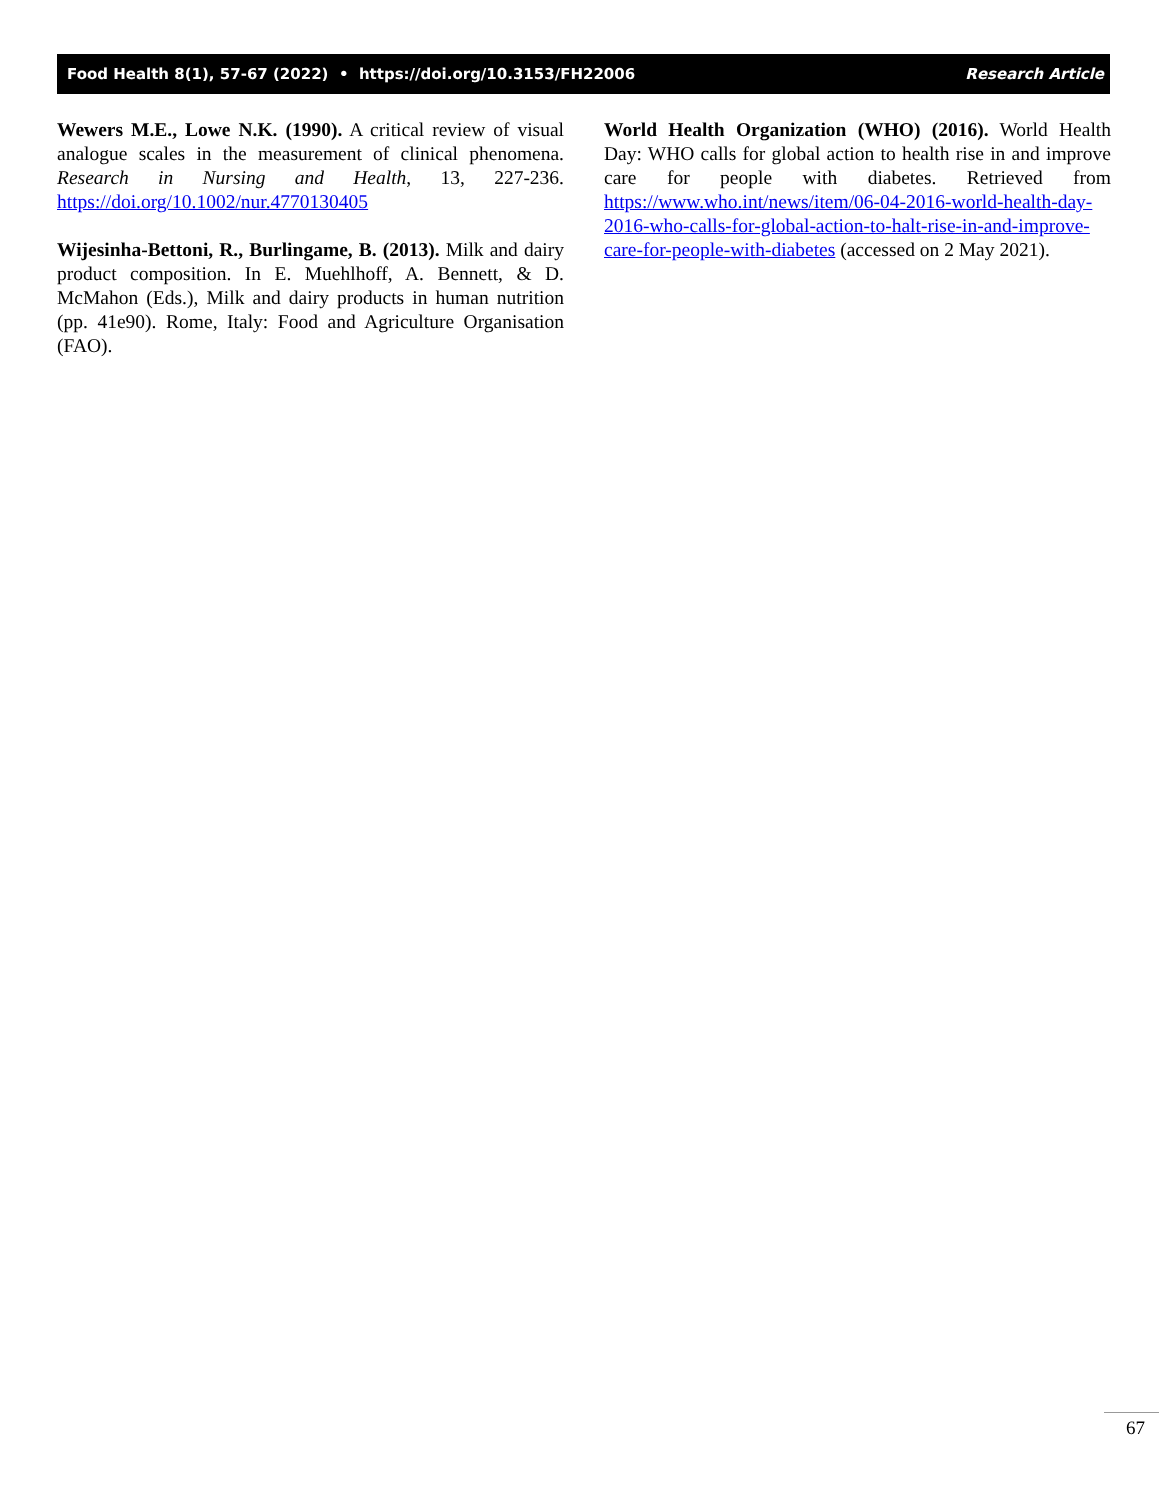Food Health 8(1), 57-67 (2022) • https://doi.org/10.3153/FH22006 Research Article
Wewers M.E., Lowe N.K. (1990). A critical review of visual analogue scales in the measurement of clinical phenomena. Research in Nursing and Health, 13, 227-236. https://doi.org/10.1002/nur.4770130405
Wijesinha-Bettoni, R., Burlingame, B. (2013). Milk and dairy product composition. In E. Muehlhoff, A. Bennett, & D. McMahon (Eds.), Milk and dairy products in human nutrition (pp. 41e90). Rome, Italy: Food and Agriculture Organisation (FAO).
World Health Organization (WHO) (2016). World Health Day: WHO calls for global action to health rise in and improve care for people with diabetes. Retrieved from https://www.who.int/news/item/06-04-2016-world-health-day-2016-who-calls-for-global-action-to-halt-rise-in-and-improve-care-for-people-with-diabetes (accessed on 2 May 2021).
67